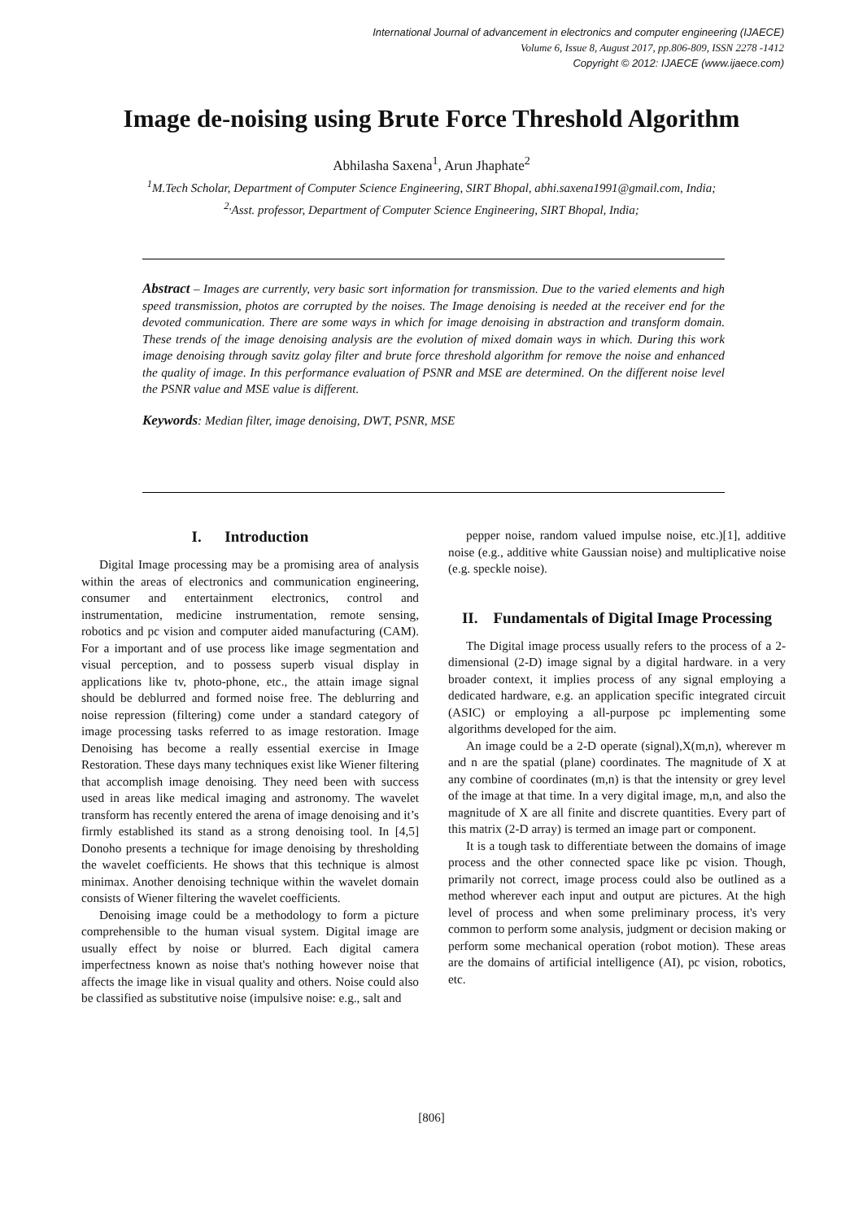International Journal of advancement in electronics and computer engineering (IJAECE)
Volume 6, Issue 8, August 2017, pp.806-809, ISSN 2278 -1412
Copyright © 2012: IJAECE (www.ijaece.com)
Image de-noising using Brute Force Threshold Algorithm
Abhilasha Saxena<sup>1</sup>, Arun Jhaphate<sup>2</sup>
<sup>1</sup> M.Tech Scholar, Department of Computer Science Engineering, SIRT Bhopal, abhi.saxena1991@gmail.com, India;
<sup>2,</sup>Asst. professor, Department of Computer Science Engineering, SIRT Bhopal, India;
Abstract – Images are currently, very basic sort information for transmission. Due to the varied elements and high speed transmission, photos are corrupted by the noises. The Image denoising is needed at the receiver end for the devoted communication. There are some ways in which for image denoising in abstraction and transform domain. These trends of the image denoising analysis are the evolution of mixed domain ways in which. During this work image denoising through savitz golay filter and brute force threshold algorithm for remove the noise and enhanced the quality of image. In this performance evaluation of PSNR and MSE are determined. On the different noise level the PSNR value and MSE value is different.
Keywords: Median filter, image denoising, DWT, PSNR, MSE
I. Introduction
Digital Image processing may be a promising area of analysis within the areas of electronics and communication engineering, consumer and entertainment electronics, control and instrumentation, medicine instrumentation, remote sensing, robotics and pc vision and computer aided manufacturing (CAM). For a important and of use process like image segmentation and visual perception, and to possess superb visual display in applications like tv, photo-phone, etc., the attain image signal should be deblurred and formed noise free. The deblurring and noise repression (filtering) come under a standard category of image processing tasks referred to as image restoration. Image Denoising has become a really essential exercise in Image Restoration. These days many techniques exist like Wiener filtering that accomplish image denoising. They need been with success used in areas like medical imaging and astronomy. The wavelet transform has recently entered the arena of image denoising and it’s firmly established its stand as a strong denoising tool. In [4,5] Donoho presents a technique for image denoising by thresholding the wavelet coefficients. He shows that this technique is almost minimax. Another denoising technique within the wavelet domain consists of Wiener filtering the wavelet coefficients.
Denoising image could be a methodology to form a picture comprehensible to the human visual system. Digital image are usually effect by noise or blurred. Each digital camera imperfectness known as noise that's nothing however noise that affects the image like in visual quality and others. Noise could also be classified as substitutive noise (impulsive noise: e.g., salt and
pepper noise, random valued impulse noise, etc.)[1], additive noise (e.g., additive white Gaussian noise) and multiplicative noise (e.g. speckle noise).
II. Fundamentals of Digital Image Processing
The Digital image process usually refers to the process of a 2-dimensional (2-D) image signal by a digital hardware. in a very broader context, it implies process of any signal employing a dedicated hardware, e.g. an application specific integrated circuit (ASIC) or employing a all-purpose pc implementing some algorithms developed for the aim.
An image could be a 2-D operate (signal),X(m,n), wherever m and n are the spatial (plane) coordinates. The magnitude of X at any combine of coordinates (m,n) is that the intensity or grey level of the image at that time. In a very digital image, m,n, and also the magnitude of X are all finite and discrete quantities. Every part of this matrix (2-D array) is termed an image part or component.
It is a tough task to differentiate between the domains of image process and the other connected space like pc vision. Though, primarily not correct, image process could also be outlined as a method wherever each input and output are pictures. At the high level of process and when some preliminary process, it's very common to perform some analysis, judgment or decision making or perform some mechanical operation (robot motion). These areas are the domains of artificial intelligence (AI), pc vision, robotics, etc.
[806]